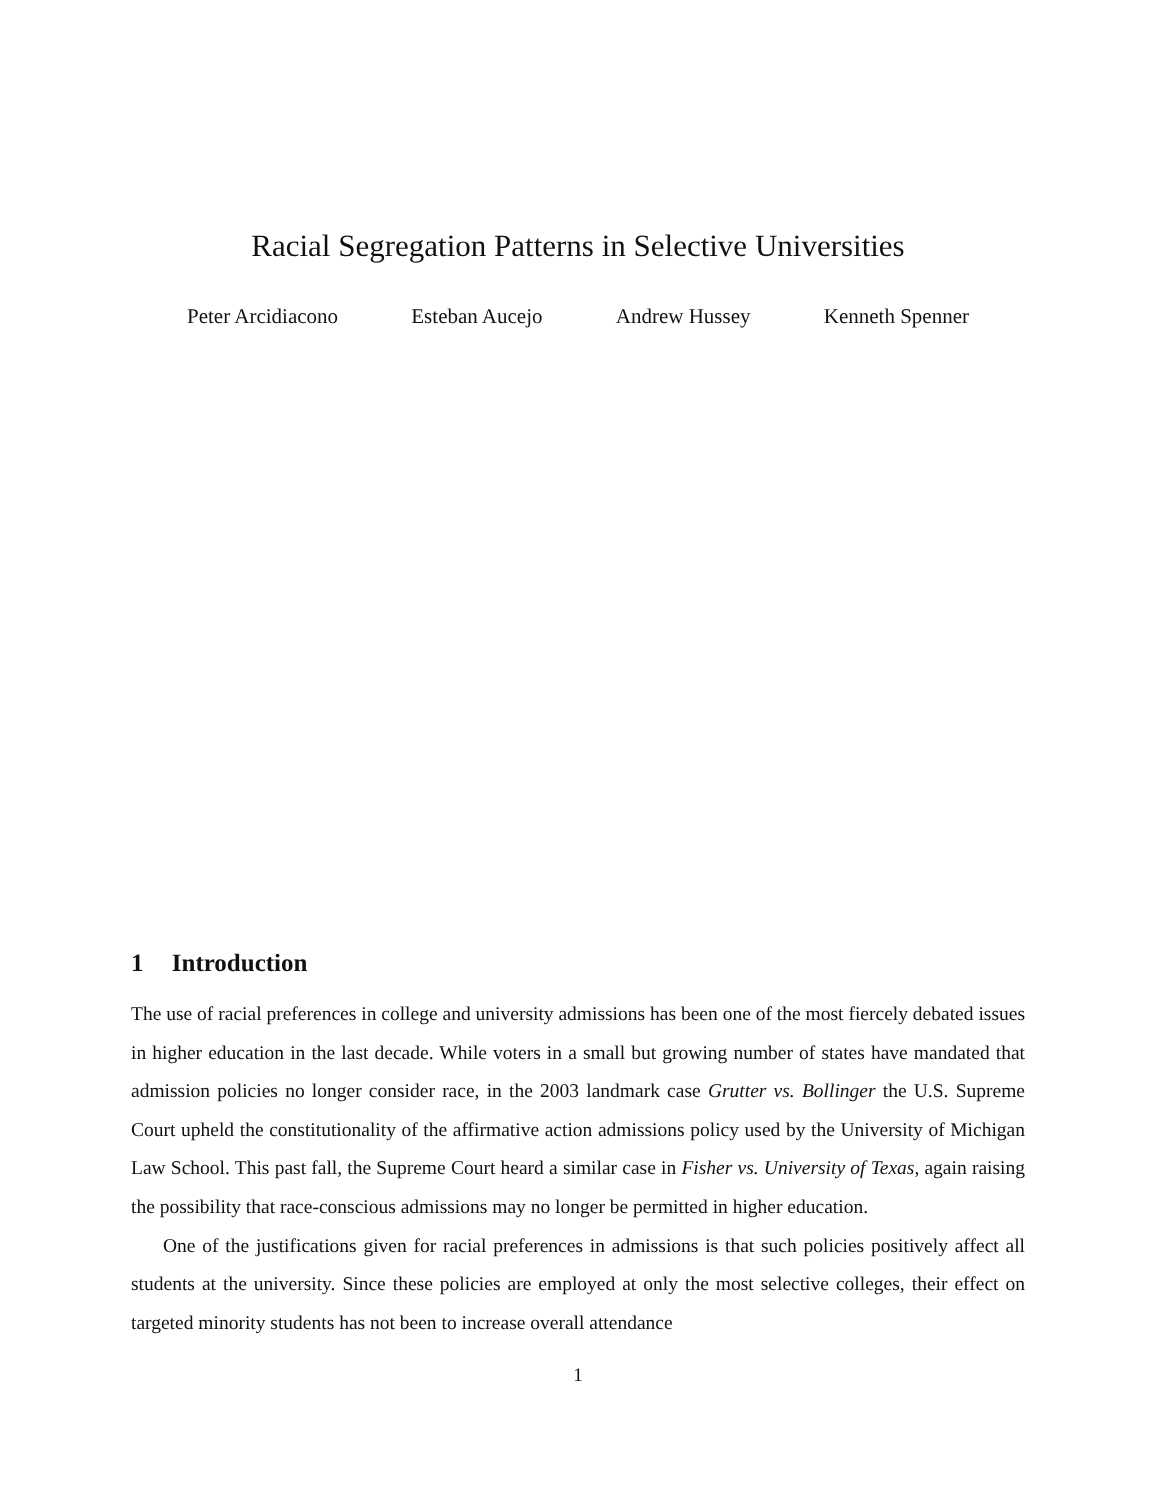Racial Segregation Patterns in Selective Universities
Peter Arcidiacono Esteban Aucejo Andrew Hussey Kenneth Spenner
1 Introduction
The use of racial preferences in college and university admissions has been one of the most fiercely debated issues in higher education in the last decade. While voters in a small but growing number of states have mandated that admission policies no longer consider race, in the 2003 landmark case Grutter vs. Bollinger the U.S. Supreme Court upheld the constitutionality of the affirmative action admissions policy used by the University of Michigan Law School. This past fall, the Supreme Court heard a similar case in Fisher vs. University of Texas, again raising the possibility that race-conscious admissions may no longer be permitted in higher education.
One of the justifications given for racial preferences in admissions is that such policies positively affect all students at the university. Since these policies are employed at only the most selective colleges, their effect on targeted minority students has not been to increase overall attendance
1